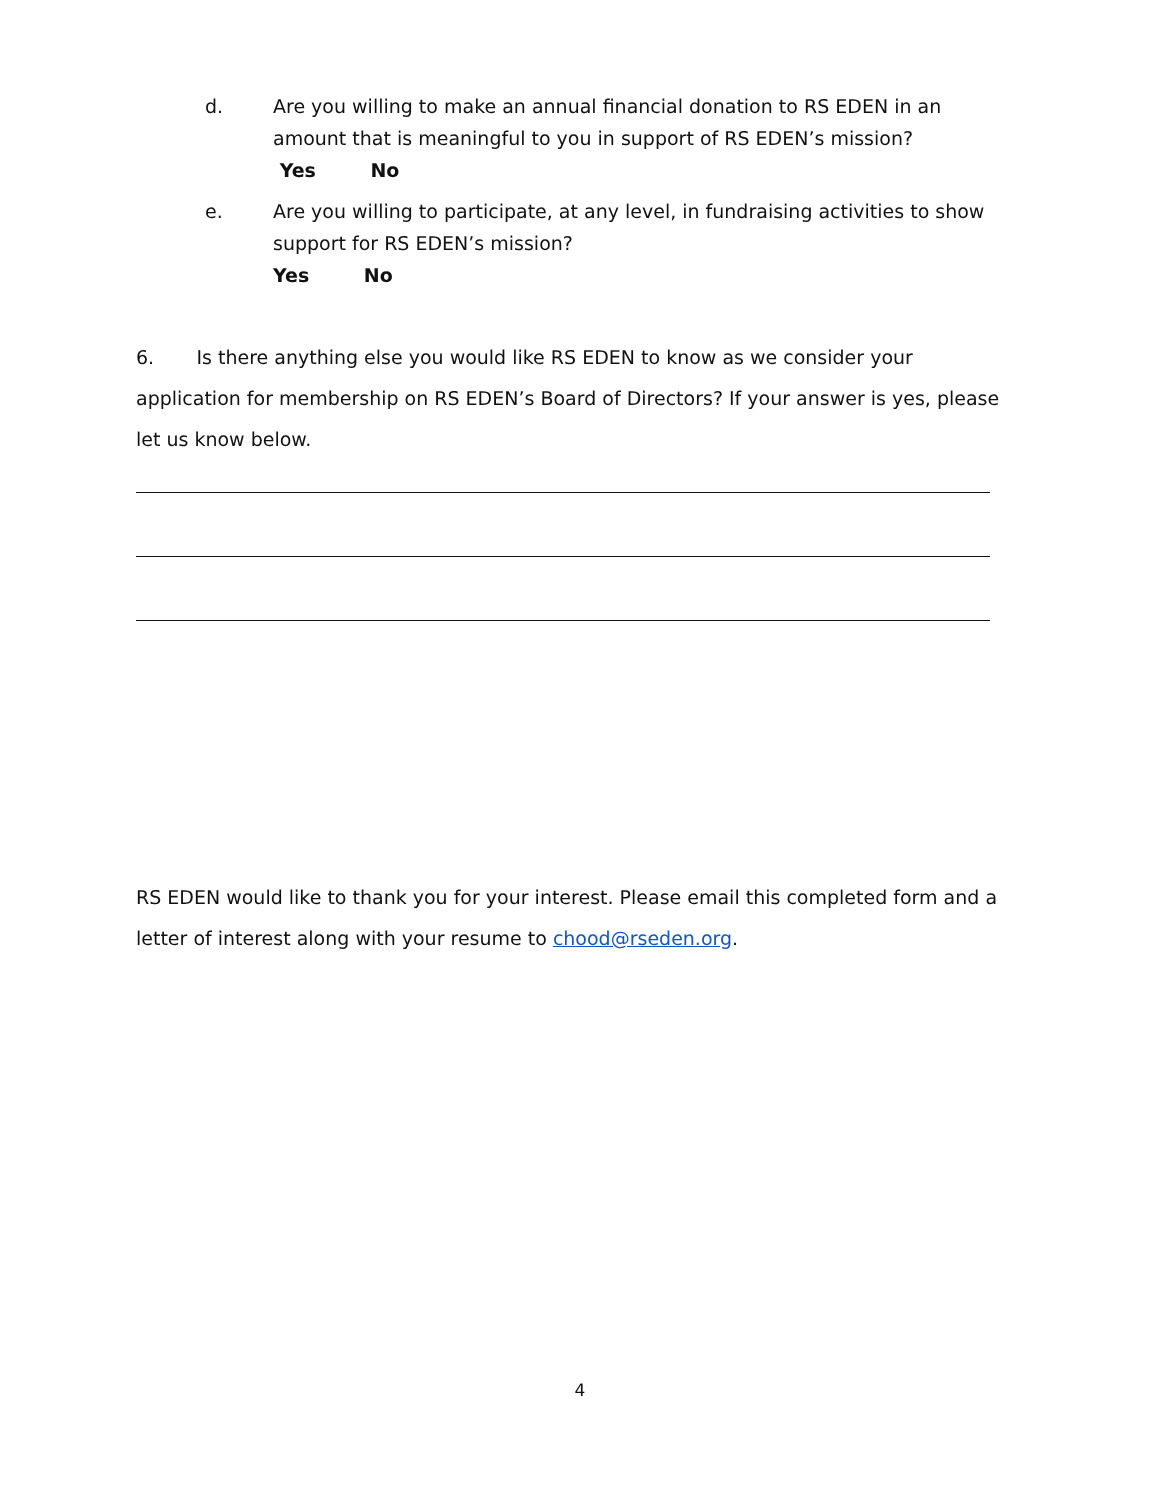d. Are you willing to make an annual financial donation to RS EDEN in an amount that is meaningful to you in support of RS EDEN’s mission?
Yes No
e. Are you willing to participate, at any level, in fundraising activities to show support for RS EDEN’s mission?
Yes No
6. Is there anything else you would like RS EDEN to know as we consider your application for membership on RS EDEN’s Board of Directors? If your answer is yes, please let us know below.
RS EDEN would like to thank you for your interest. Please email this completed form and a letter of interest along with your resume to chood@rseden.org.
4